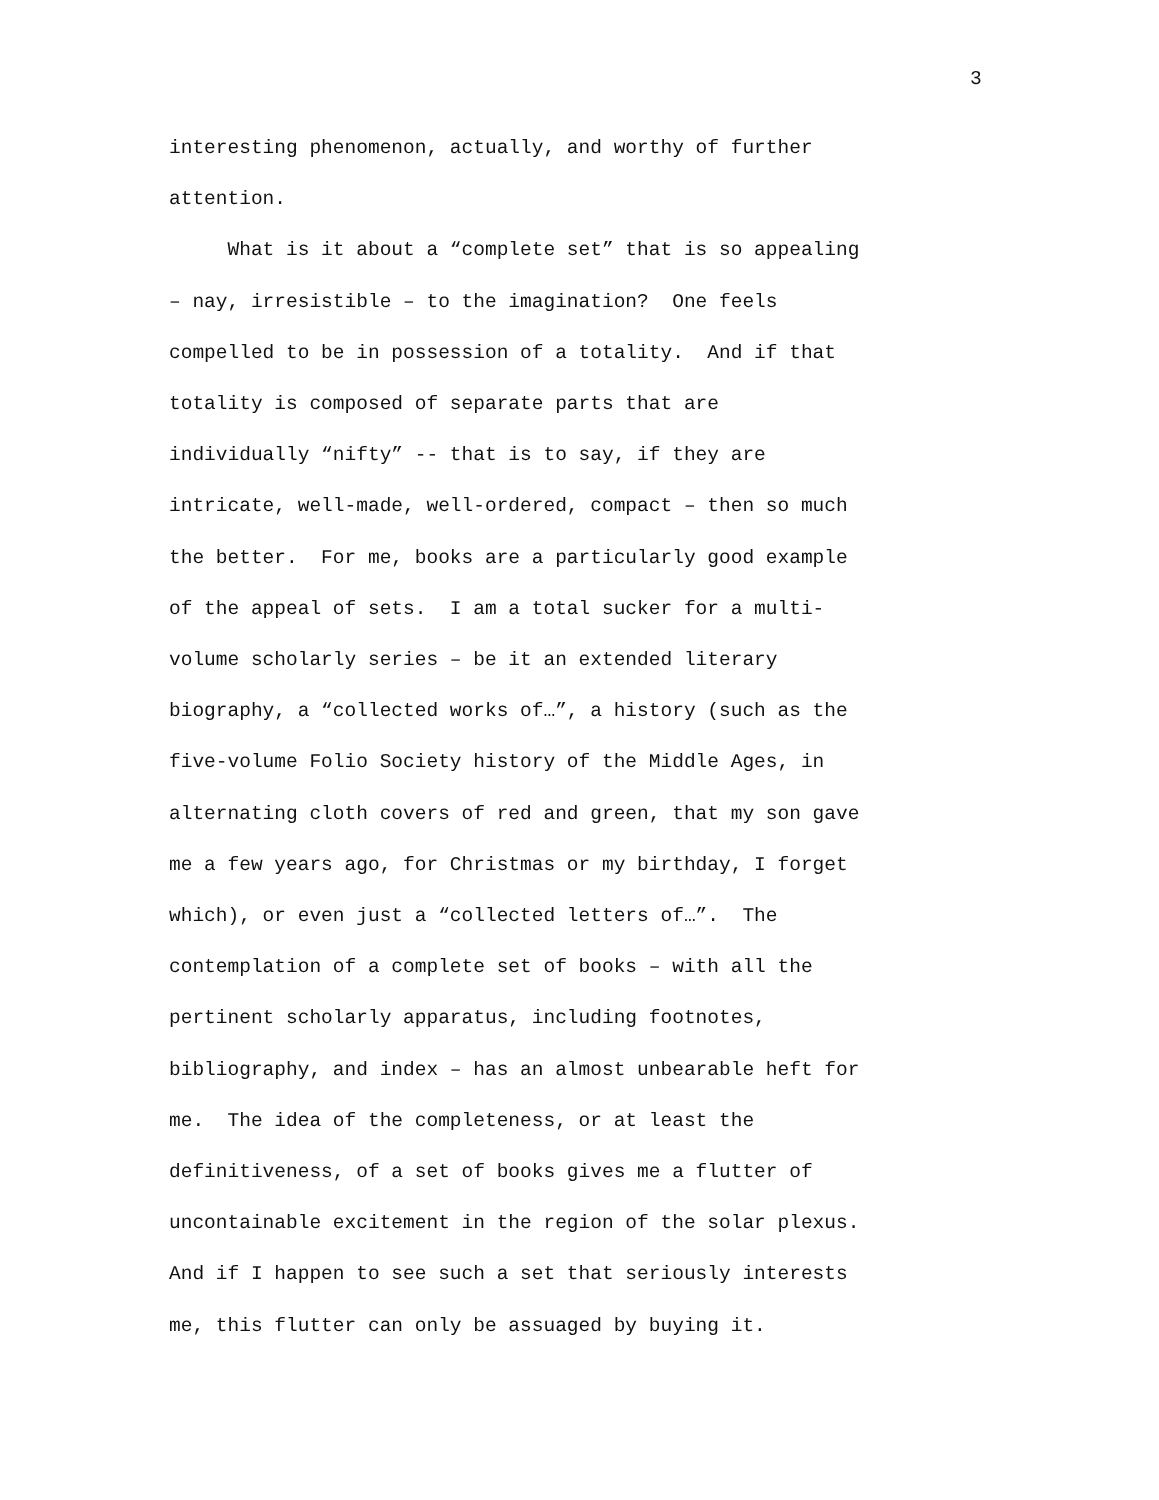3
interesting phenomenon, actually, and worthy of further
attention.
What is it about a “complete set” that is so appealing
– nay, irresistible – to the imagination? One feels
compelled to be in possession of a totality. And if that
totality is composed of separate parts that are
individually “nifty” -- that is to say, if they are
intricate, well-made, well-ordered, compact – then so much
the better. For me, books are a particularly good example
of the appeal of sets. I am a total sucker for a multi-
volume scholarly series – be it an extended literary
biography, a “collected works of…”, a history (such as the
five-volume Folio Society history of the Middle Ages, in
alternating cloth covers of red and green, that my son gave
me a few years ago, for Christmas or my birthday, I forget
which), or even just a “collected letters of…”. The
contemplation of a complete set of books – with all the
pertinent scholarly apparatus, including footnotes,
bibliography, and index – has an almost unbearable heft for
me. The idea of the completeness, or at least the
definitiveness, of a set of books gives me a flutter of
uncontainable excitement in the region of the solar plexus.
And if I happen to see such a set that seriously interests
me, this flutter can only be assuaged by buying it.